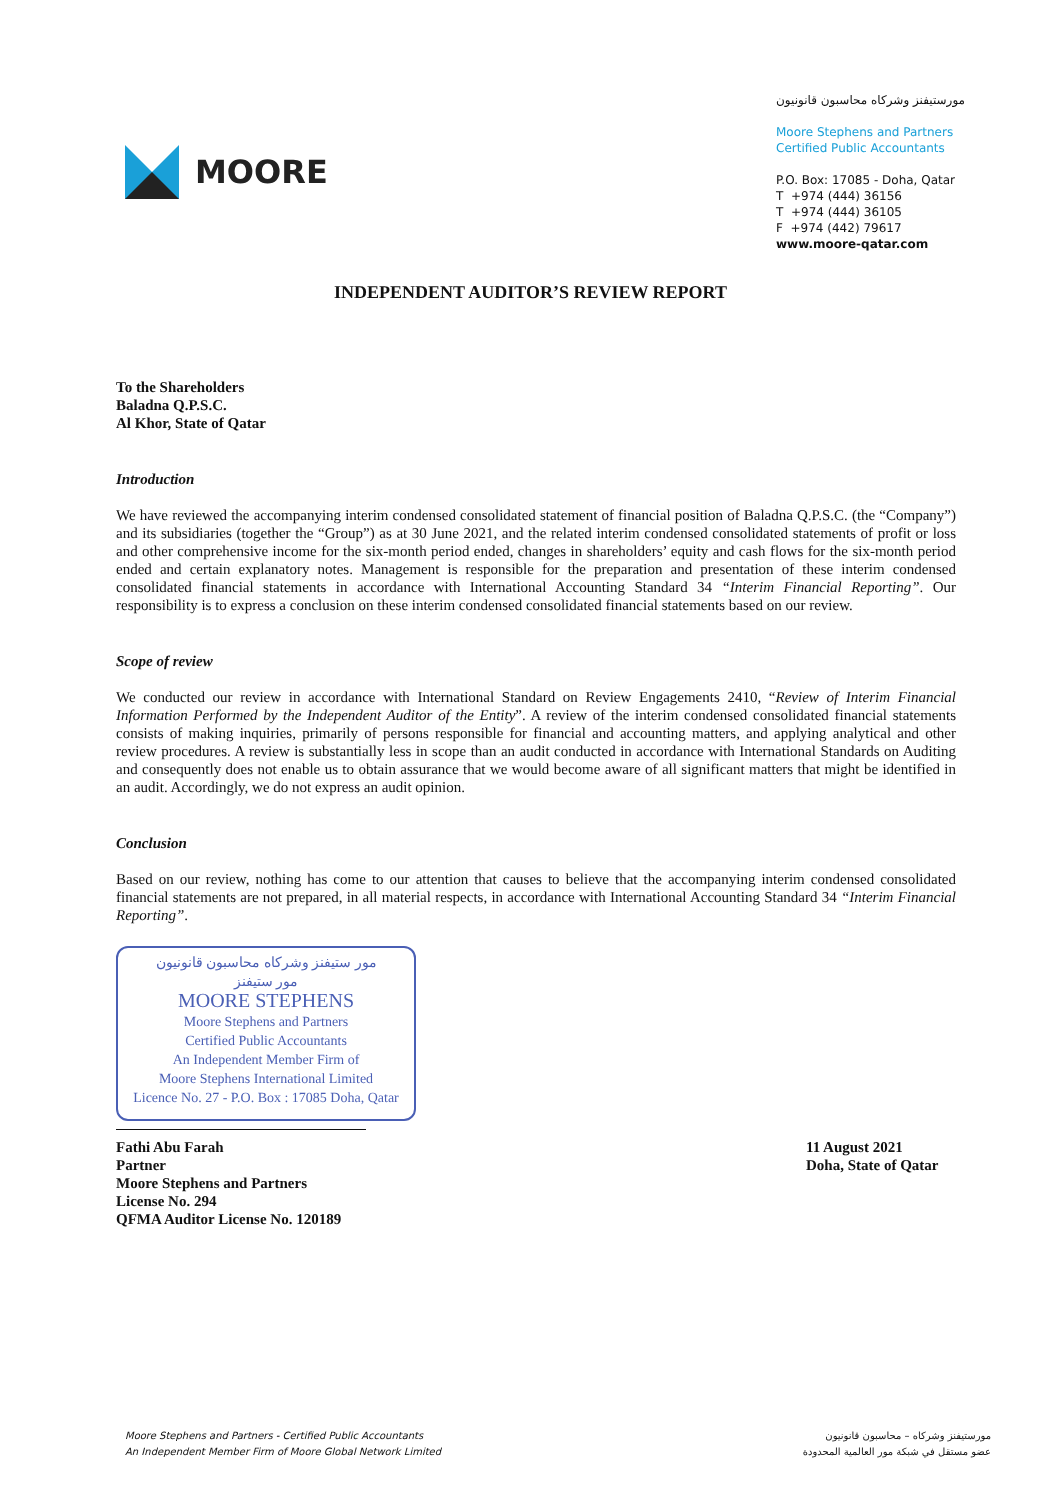MOORE
مورستيفنز وشركاه محاسبون قانونيون
Moore Stephens and Partners
Certified Public Accountants
P.O. Box: 17085 - Doha, Qatar
T +974 (444) 36156
T +974 (444) 36105
F +974 (442) 79617
www.moore-qatar.com
INDEPENDENT AUDITOR’S REVIEW REPORT
To the Shareholders
Baladna Q.P.S.C.
Al Khor, State of Qatar
Introduction
We have reviewed the accompanying interim condensed consolidated statement of financial position of Baladna Q.P.S.C. (the “Company”) and its subsidiaries (together the “Group”) as at 30 June 2021, and the related interim condensed consolidated statements of profit or loss and other comprehensive income for the six-month period ended, changes in shareholders’ equity and cash flows for the six-month period ended and certain explanatory notes. Management is responsible for the preparation and presentation of these interim condensed consolidated financial statements in accordance with International Accounting Standard 34 “Interim Financial Reporting”. Our responsibility is to express a conclusion on these interim condensed consolidated financial statements based on our review.
Scope of review
We conducted our review in accordance with International Standard on Review Engagements 2410, “Review of Interim Financial Information Performed by the Independent Auditor of the Entity”. A review of the interim condensed consolidated financial statements consists of making inquiries, primarily of persons responsible for financial and accounting matters, and applying analytical and other review procedures. A review is substantially less in scope than an audit conducted in accordance with International Standards on Auditing and consequently does not enable us to obtain assurance that we would become aware of all significant matters that might be identified in an audit. Accordingly, we do not express an audit opinion.
Conclusion
Based on our review, nothing has come to our attention that causes to believe that the accompanying interim condensed consolidated financial statements are not prepared, in all material respects, in accordance with International Accounting Standard 34 “Interim Financial Reporting”.
مور ستيفنز وشركاه محاسبون قانونيون
مور ستيفنز
MOORE STEPHENS
Moore Stephens and Partners
Certified Public Accountants
An Independent Member Firm of
Moore Stephens International Limited
Licence No. 27 - P.O. Box : 17085 Doha, Qatar
Fathi Abu Farah
Partner
Moore Stephens and Partners
License No. 294
QFMA Auditor License No. 120189
11 August 2021
Doha, State of Qatar
Moore Stephens and Partners - Certified Public Accountants
An Independent Member Firm of Moore Global Network Limited
مورستيفنز وشركاه – محاسبون قانونيون
عضو مستقل في شبكة مور العالمية المحدودة